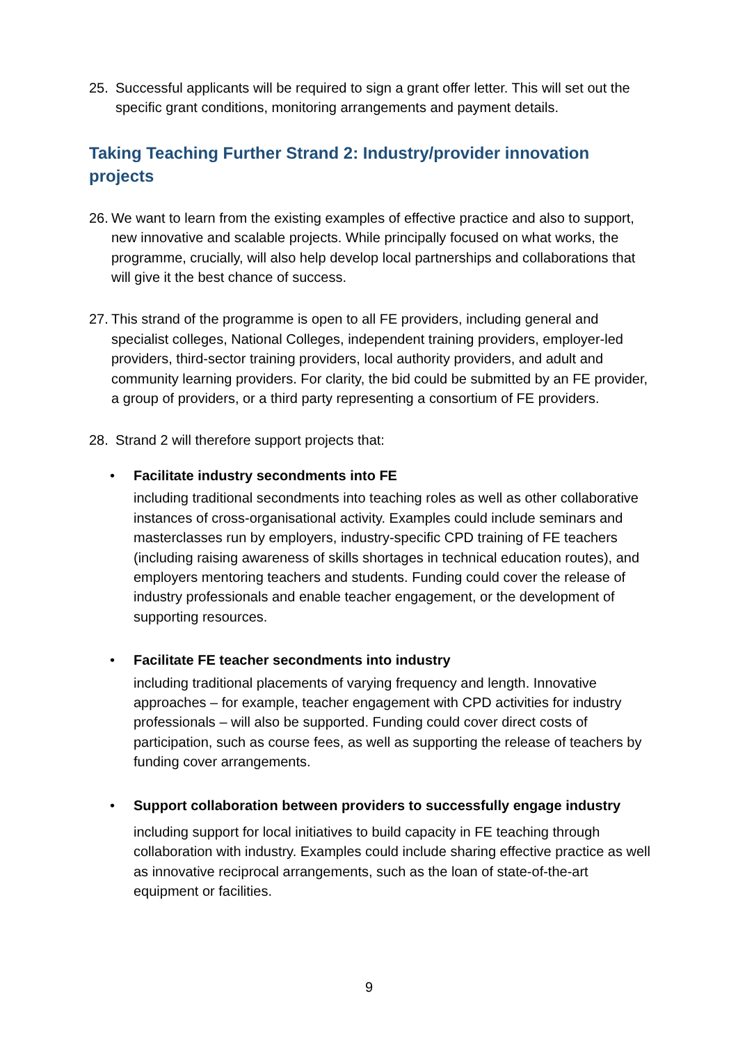25. Successful applicants will be required to sign a grant offer letter. This will set out the specific grant conditions, monitoring arrangements and payment details.
Taking Teaching Further Strand 2: Industry/provider innovation projects
26. We want to learn from the existing examples of effective practice and also to support, new innovative and scalable projects. While principally focused on what works, the programme, crucially, will also help develop local partnerships and collaborations that will give it the best chance of success.
27. This strand of the programme is open to all FE providers, including general and specialist colleges, National Colleges, independent training providers, employer-led providers, third-sector training providers, local authority providers, and adult and community learning providers. For clarity, the bid could be submitted by an FE provider, a group of providers, or a third party representing a consortium of FE providers.
28. Strand 2 will therefore support projects that:
• Facilitate industry secondments into FE
including traditional secondments into teaching roles as well as other collaborative instances of cross-organisational activity. Examples could include seminars and masterclasses run by employers, industry-specific CPD training of FE teachers (including raising awareness of skills shortages in technical education routes), and employers mentoring teachers and students. Funding could cover the release of industry professionals and enable teacher engagement, or the development of supporting resources.
• Facilitate FE teacher secondments into industry
including traditional placements of varying frequency and length. Innovative approaches – for example, teacher engagement with CPD activities for industry professionals – will also be supported. Funding could cover direct costs of participation, such as course fees, as well as supporting the release of teachers by funding cover arrangements.
• Support collaboration between providers to successfully engage industry
including support for local initiatives to build capacity in FE teaching through collaboration with industry. Examples could include sharing effective practice as well as innovative reciprocal arrangements, such as the loan of state-of-the-art equipment or facilities.
9